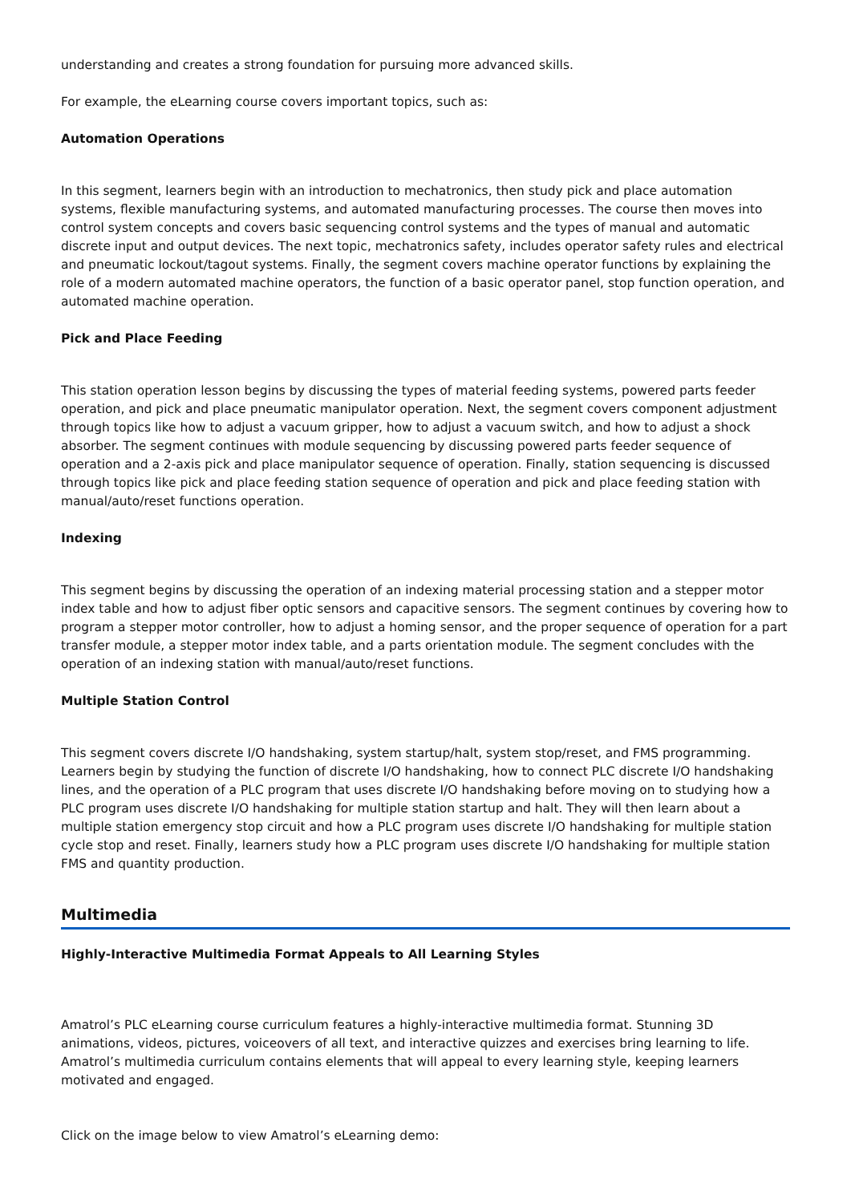understanding and creates a strong foundation for pursuing more advanced skills.
For example, the eLearning course covers important topics, such as:
Automation Operations
In this segment, learners begin with an introduction to mechatronics, then study pick and place automation systems, flexible manufacturing systems, and automated manufacturing processes. The course then moves into control system concepts and covers basic sequencing control systems and the types of manual and automatic discrete input and output devices. The next topic, mechatronics safety, includes operator safety rules and electrical and pneumatic lockout/tagout systems. Finally, the segment covers machine operator functions by explaining the role of a modern automated machine operators, the function of a basic operator panel, stop function operation, and automated machine operation.
Pick and Place Feeding
This station operation lesson begins by discussing the types of material feeding systems, powered parts feeder operation, and pick and place pneumatic manipulator operation. Next, the segment covers component adjustment through topics like how to adjust a vacuum gripper, how to adjust a vacuum switch, and how to adjust a shock absorber. The segment continues with module sequencing by discussing powered parts feeder sequence of operation and a 2-axis pick and place manipulator sequence of operation. Finally, station sequencing is discussed through topics like pick and place feeding station sequence of operation and pick and place feeding station with manual/auto/reset functions operation.
Indexing
This segment begins by discussing the operation of an indexing material processing station and a stepper motor index table and how to adjust fiber optic sensors and capacitive sensors. The segment continues by covering how to program a stepper motor controller, how to adjust a homing sensor, and the proper sequence of operation for a part transfer module, a stepper motor index table, and a parts orientation module. The segment concludes with the operation of an indexing station with manual/auto/reset functions.
Multiple Station Control
This segment covers discrete I/O handshaking, system startup/halt, system stop/reset, and FMS programming. Learners begin by studying the function of discrete I/O handshaking, how to connect PLC discrete I/O handshaking lines, and the operation of a PLC program that uses discrete I/O handshaking before moving on to studying how a PLC program uses discrete I/O handshaking for multiple station startup and halt. They will then learn about a multiple station emergency stop circuit and how a PLC program uses discrete I/O handshaking for multiple station cycle stop and reset. Finally, learners study how a PLC program uses discrete I/O handshaking for multiple station FMS and quantity production.
Multimedia
Highly-Interactive Multimedia Format Appeals to All Learning Styles
Amatrol’s PLC eLearning course curriculum features a highly-interactive multimedia format. Stunning 3D animations, videos, pictures, voiceovers of all text, and interactive quizzes and exercises bring learning to life. Amatrol’s multimedia curriculum contains elements that will appeal to every learning style, keeping learners motivated and engaged.
Click on the image below to view Amatrol’s eLearning demo: